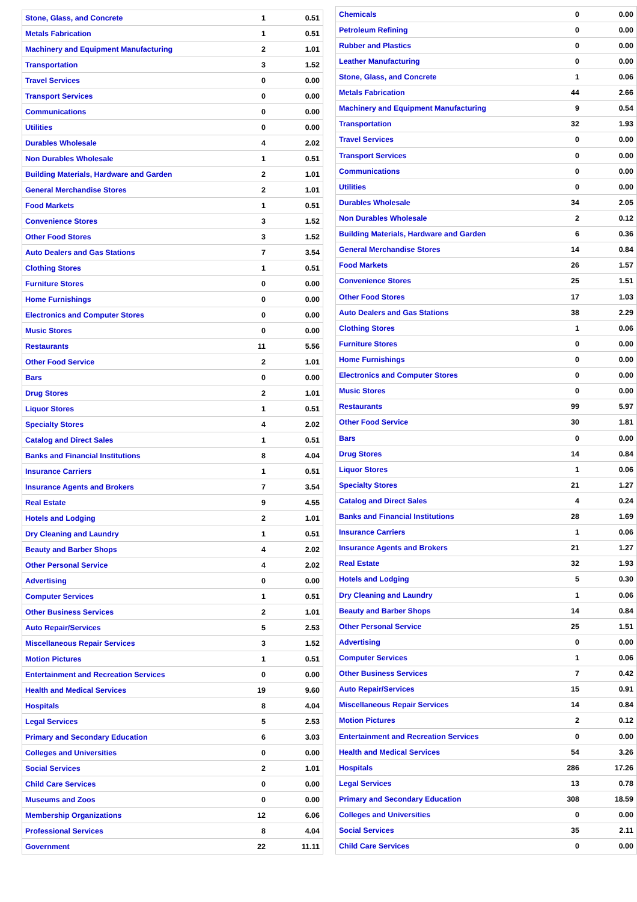| Stone, Glass, and Concrete | 1 | 0.51 |
| Metals Fabrication | 1 | 0.51 |
| Machinery and Equipment Manufacturing | 2 | 1.01 |
| Transportation | 3 | 1.52 |
| Travel Services | 0 | 0.00 |
| Transport Services | 0 | 0.00 |
| Communications | 0 | 0.00 |
| Utilities | 0 | 0.00 |
| Durables Wholesale | 4 | 2.02 |
| Non Durables Wholesale | 1 | 0.51 |
| Building Materials, Hardware and Garden | 2 | 1.01 |
| General Merchandise Stores | 2 | 1.01 |
| Food Markets | 1 | 0.51 |
| Convenience Stores | 3 | 1.52 |
| Other Food Stores | 3 | 1.52 |
| Auto Dealers and Gas Stations | 7 | 3.54 |
| Clothing Stores | 1 | 0.51 |
| Furniture Stores | 0 | 0.00 |
| Home Furnishings | 0 | 0.00 |
| Electronics and Computer Stores | 0 | 0.00 |
| Music Stores | 0 | 0.00 |
| Restaurants | 11 | 5.56 |
| Other Food Service | 2 | 1.01 |
| Bars | 0 | 0.00 |
| Drug Stores | 2 | 1.01 |
| Liquor Stores | 1 | 0.51 |
| Specialty Stores | 4 | 2.02 |
| Catalog and Direct Sales | 1 | 0.51 |
| Banks and Financial Institutions | 8 | 4.04 |
| Insurance Carriers | 1 | 0.51 |
| Insurance Agents and Brokers | 7 | 3.54 |
| Real Estate | 9 | 4.55 |
| Hotels and Lodging | 2 | 1.01 |
| Dry Cleaning and Laundry | 1 | 0.51 |
| Beauty and Barber Shops | 4 | 2.02 |
| Other Personal Service | 4 | 2.02 |
| Advertising | 0 | 0.00 |
| Computer Services | 1 | 0.51 |
| Other Business Services | 2 | 1.01 |
| Auto Repair/Services | 5 | 2.53 |
| Miscellaneous Repair Services | 3 | 1.52 |
| Motion Pictures | 1 | 0.51 |
| Entertainment and Recreation Services | 0 | 0.00 |
| Health and Medical Services | 19 | 9.60 |
| Hospitals | 8 | 4.04 |
| Legal Services | 5 | 2.53 |
| Primary and Secondary Education | 6 | 3.03 |
| Colleges and Universities | 0 | 0.00 |
| Social Services | 2 | 1.01 |
| Child Care Services | 0 | 0.00 |
| Museums and Zoos | 0 | 0.00 |
| Membership Organizations | 12 | 6.06 |
| Professional Services | 8 | 4.04 |
| Government | 22 | 11.11 |
| Chemicals | 0 | 0.00 |
| Petroleum Refining | 0 | 0.00 |
| Rubber and Plastics | 0 | 0.00 |
| Leather Manufacturing | 0 | 0.00 |
| Stone, Glass, and Concrete | 1 | 0.06 |
| Metals Fabrication | 44 | 2.66 |
| Machinery and Equipment Manufacturing | 9 | 0.54 |
| Transportation | 32 | 1.93 |
| Travel Services | 0 | 0.00 |
| Transport Services | 0 | 0.00 |
| Communications | 0 | 0.00 |
| Utilities | 0 | 0.00 |
| Durables Wholesale | 34 | 2.05 |
| Non Durables Wholesale | 2 | 0.12 |
| Building Materials, Hardware and Garden | 6 | 0.36 |
| General Merchandise Stores | 14 | 0.84 |
| Food Markets | 26 | 1.57 |
| Convenience Stores | 25 | 1.51 |
| Other Food Stores | 17 | 1.03 |
| Auto Dealers and Gas Stations | 38 | 2.29 |
| Clothing Stores | 1 | 0.06 |
| Furniture Stores | 0 | 0.00 |
| Home Furnishings | 0 | 0.00 |
| Electronics and Computer Stores | 0 | 0.00 |
| Music Stores | 0 | 0.00 |
| Restaurants | 99 | 5.97 |
| Other Food Service | 30 | 1.81 |
| Bars | 0 | 0.00 |
| Drug Stores | 14 | 0.84 |
| Liquor Stores | 1 | 0.06 |
| Specialty Stores | 21 | 1.27 |
| Catalog and Direct Sales | 4 | 0.24 |
| Banks and Financial Institutions | 28 | 1.69 |
| Insurance Carriers | 1 | 0.06 |
| Insurance Agents and Brokers | 21 | 1.27 |
| Real Estate | 32 | 1.93 |
| Hotels and Lodging | 5 | 0.30 |
| Dry Cleaning and Laundry | 1 | 0.06 |
| Beauty and Barber Shops | 14 | 0.84 |
| Other Personal Service | 25 | 1.51 |
| Advertising | 0 | 0.00 |
| Computer Services | 1 | 0.06 |
| Other Business Services | 7 | 0.42 |
| Auto Repair/Services | 15 | 0.91 |
| Miscellaneous Repair Services | 14 | 0.84 |
| Motion Pictures | 2 | 0.12 |
| Entertainment and Recreation Services | 0 | 0.00 |
| Health and Medical Services | 54 | 3.26 |
| Hospitals | 286 | 17.26 |
| Legal Services | 13 | 0.78 |
| Primary and Secondary Education | 308 | 18.59 |
| Colleges and Universities | 0 | 0.00 |
| Social Services | 35 | 2.11 |
| Child Care Services | 0 | 0.00 |